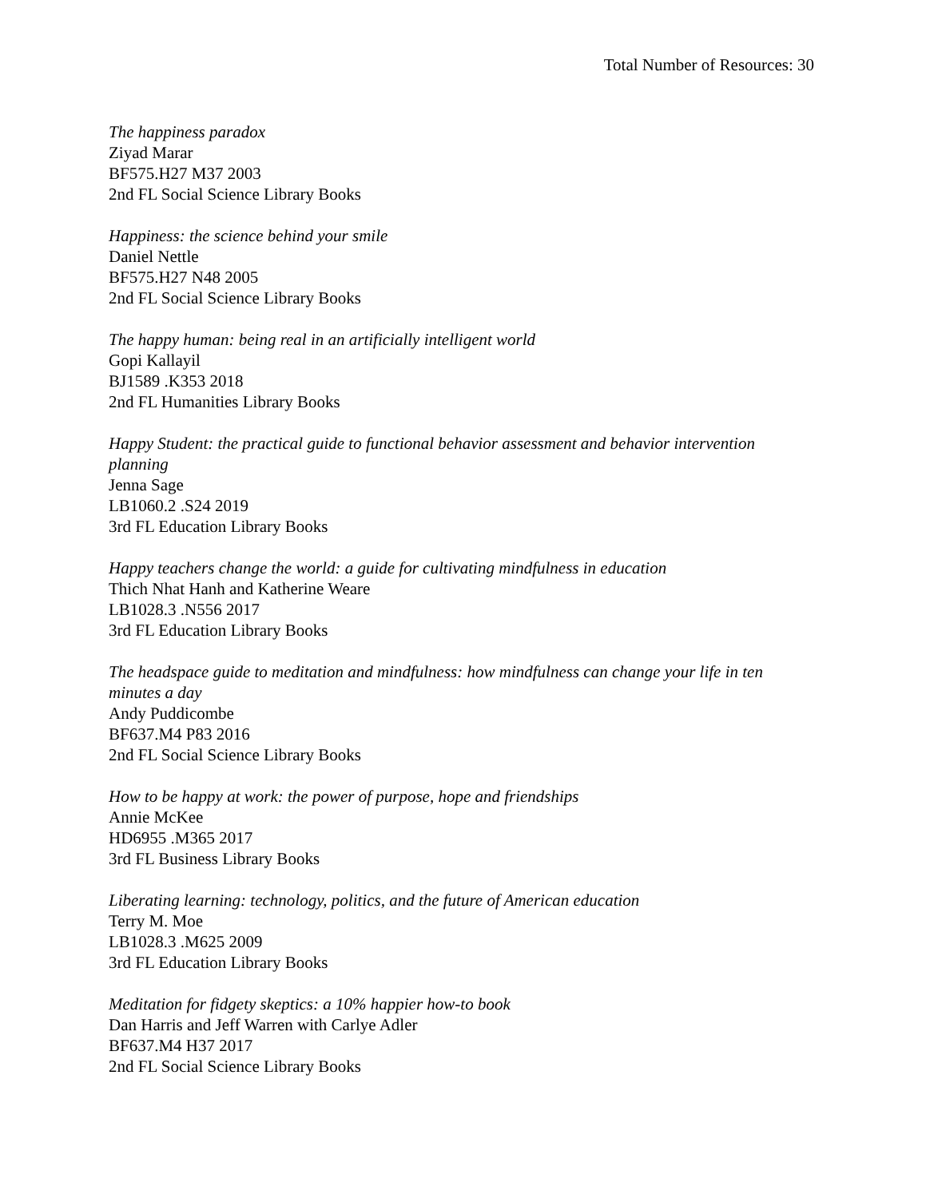Total Number of Resources: 30
The happiness paradox
Ziyad Marar
BF575.H27 M37 2003
2nd FL Social Science Library Books
Happiness: the science behind your smile
Daniel Nettle
BF575.H27 N48 2005
2nd FL Social Science Library Books
The happy human: being real in an artificially intelligent world
Gopi Kallayil
BJ1589 .K353 2018
2nd FL Humanities Library Books
Happy Student: the practical guide to functional behavior assessment and behavior intervention planning
Jenna Sage
LB1060.2 .S24 2019
3rd FL Education Library Books
Happy teachers change the world: a guide for cultivating mindfulness in education
Thich Nhat Hanh and Katherine Weare
LB1028.3 .N556 2017
3rd FL Education Library Books
The headspace guide to meditation and mindfulness: how mindfulness can change your life in ten minutes a day
Andy Puddicombe
BF637.M4 P83 2016
2nd FL Social Science Library Books
How to be happy at work: the power of purpose, hope and friendships
Annie McKee
HD6955 .M365 2017
3rd FL Business Library Books
Liberating learning: technology, politics, and the future of American education
Terry M. Moe
LB1028.3 .M625 2009
3rd FL Education Library Books
Meditation for fidgety skeptics: a 10% happier how-to book
Dan Harris and Jeff Warren with Carlye Adler
BF637.M4 H37 2017
2nd FL Social Science Library Books